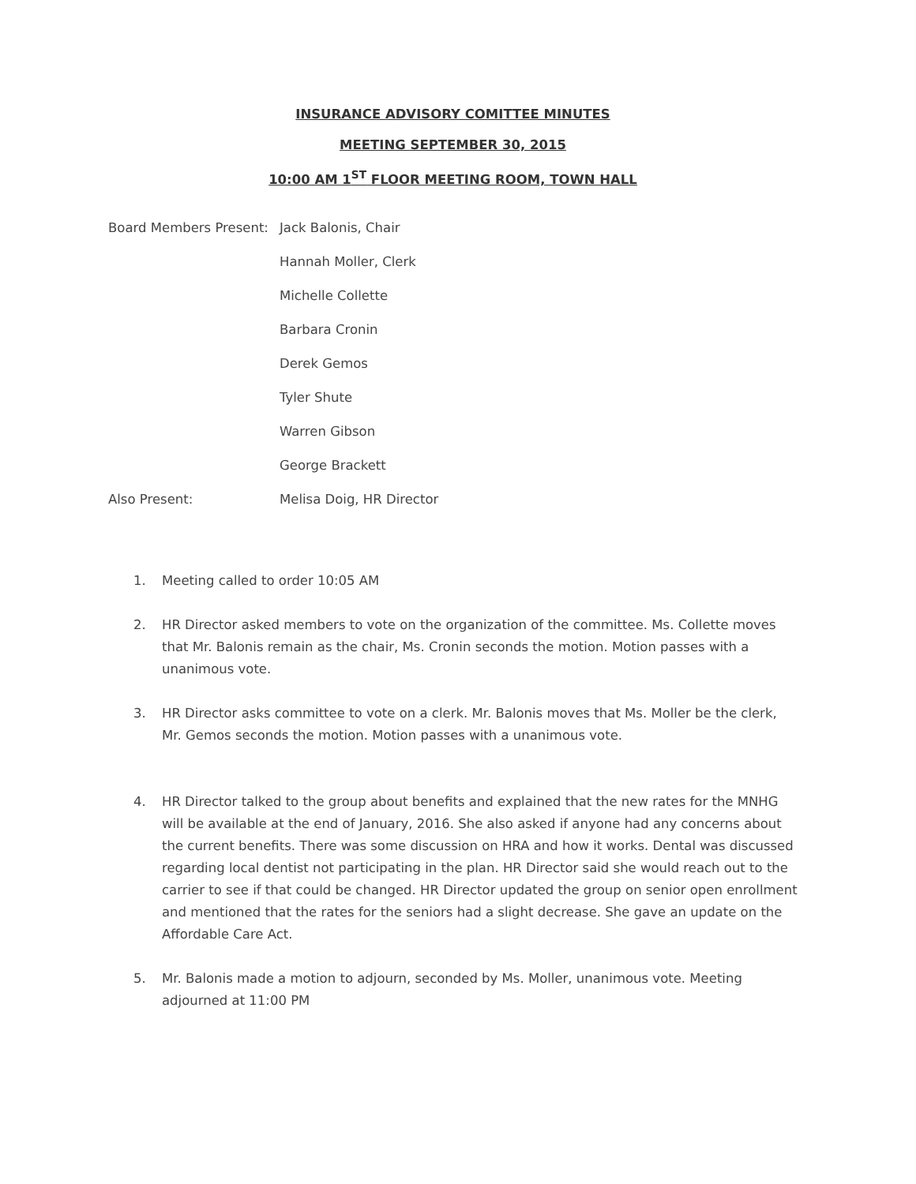INSURANCE ADVISORY COMITTEE MINUTES
MEETING SEPTEMBER 30, 2015
10:00 AM 1<sup>ST</sup> FLOOR MEETING ROOM, TOWN HALL
Board Members Present:
Jack Balonis, Chair
Hannah Moller, Clerk
Michelle Collette
Barbara Cronin
Derek Gemos
Tyler Shute
Warren Gibson
George Brackett
Also Present: Melisa Doig, HR Director
1. Meeting called to order 10:05 AM
2. HR Director asked members to vote on the organization of the committee. Ms. Collette moves that Mr. Balonis remain as the chair, Ms. Cronin seconds the motion. Motion passes with a unanimous vote.
3. HR Director asks committee to vote on a clerk. Mr. Balonis moves that Ms. Moller be the clerk, Mr. Gemos seconds the motion. Motion passes with a unanimous vote.
4. HR Director talked to the group about benefits and explained that the new rates for the MNHG will be available at the end of January, 2016. She also asked if anyone had any concerns about the current benefits. There was some discussion on HRA and how it works. Dental was discussed regarding local dentist not participating in the plan. HR Director said she would reach out to the carrier to see if that could be changed. HR Director updated the group on senior open enrollment and mentioned that the rates for the seniors had a slight decrease. She gave an update on the Affordable Care Act.
5. Mr. Balonis made a motion to adjourn, seconded by Ms. Moller, unanimous vote. Meeting adjourned at 11:00 PM